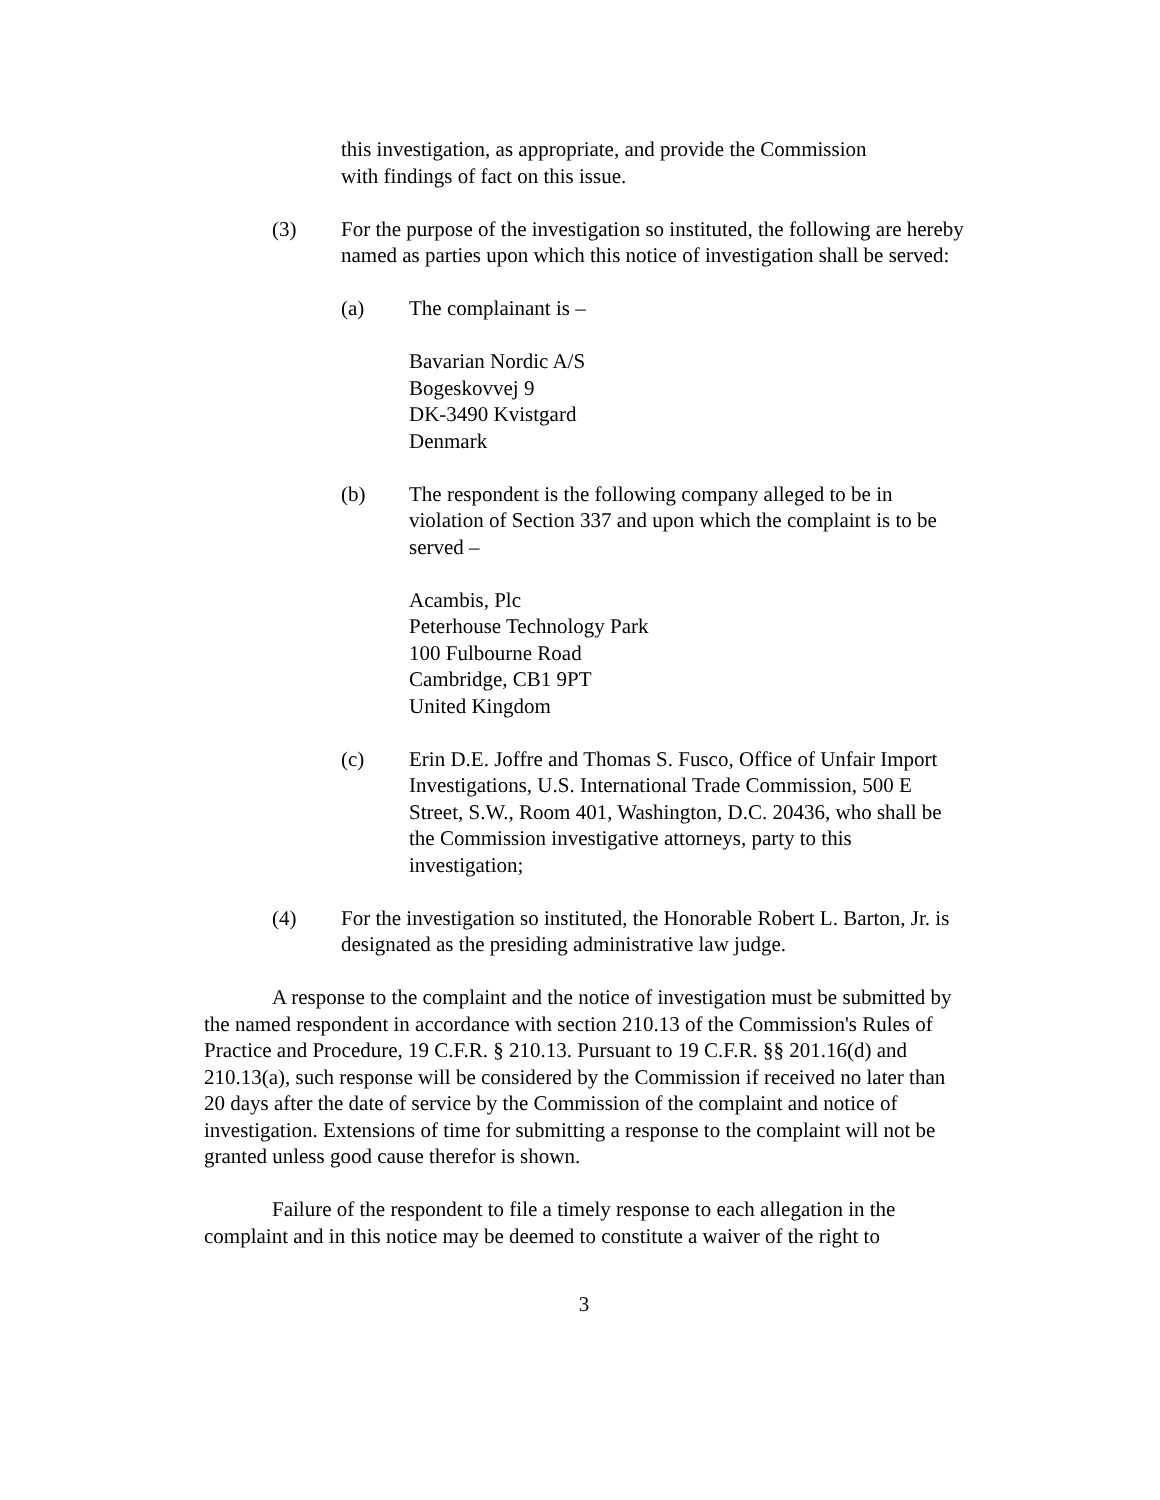this investigation, as appropriate, and provide the Commission
with findings of fact on this issue.
(3) For the purpose of the investigation so instituted, the following are hereby named as parties upon which this notice of investigation shall be served:
(a) The complainant is –
Bavarian Nordic A/S
Bogeskovvej 9
DK-3490 Kvistgard
Denmark
(b) The respondent is the following company alleged to be in violation of Section 337 and upon which the complaint is to be served –
Acambis, Plc
Peterhouse Technology Park
100 Fulbourne Road
Cambridge, CB1 9PT
United Kingdom
(c) Erin D.E. Joffre and Thomas S. Fusco, Office of Unfair Import Investigations, U.S. International Trade Commission, 500 E Street, S.W., Room 401, Washington, D.C. 20436, who shall be the Commission investigative attorneys, party to this investigation;
(4) For the investigation so instituted, the Honorable Robert L. Barton, Jr. is designated as the presiding administrative law judge.
A response to the complaint and the notice of investigation must be submitted by the named respondent in accordance with section 210.13 of the Commission's Rules of Practice and Procedure, 19 C.F.R. § 210.13. Pursuant to 19 C.F.R. §§ 201.16(d) and 210.13(a), such response will be considered by the Commission if received no later than 20 days after the date of service by the Commission of the complaint and notice of investigation. Extensions of time for submitting a response to the complaint will not be granted unless good cause therefor is shown.
Failure of the respondent to file a timely response to each allegation in the complaint and in this notice may be deemed to constitute a waiver of the right to
3